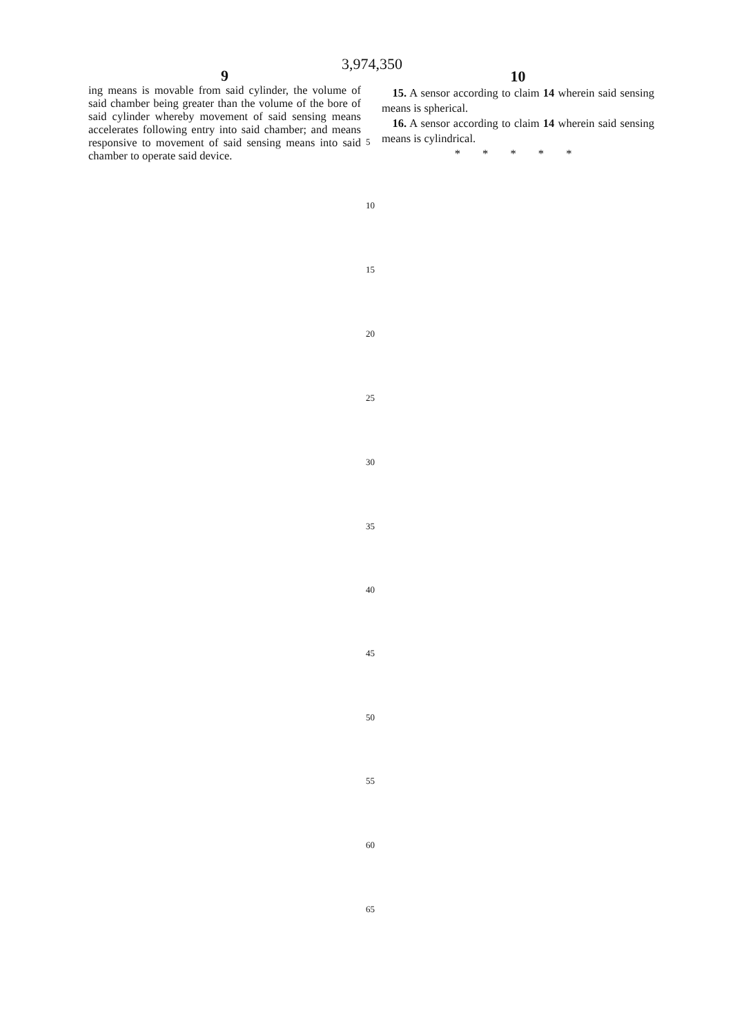3,974,350
9
ing means is movable from said cylinder, the volume of said chamber being greater than the volume of the bore of said cylinder whereby movement of said sensing means accelerates following entry into said chamber; and means responsive to movement of said sensing means into said chamber to operate said device.
10
15. A sensor according to claim 14 wherein said sensing means is spherical.
16. A sensor according to claim 14 wherein said sensing means is cylindrical.
* * * * *
5
10
15
20
25
30
35
40
45
50
55
60
65